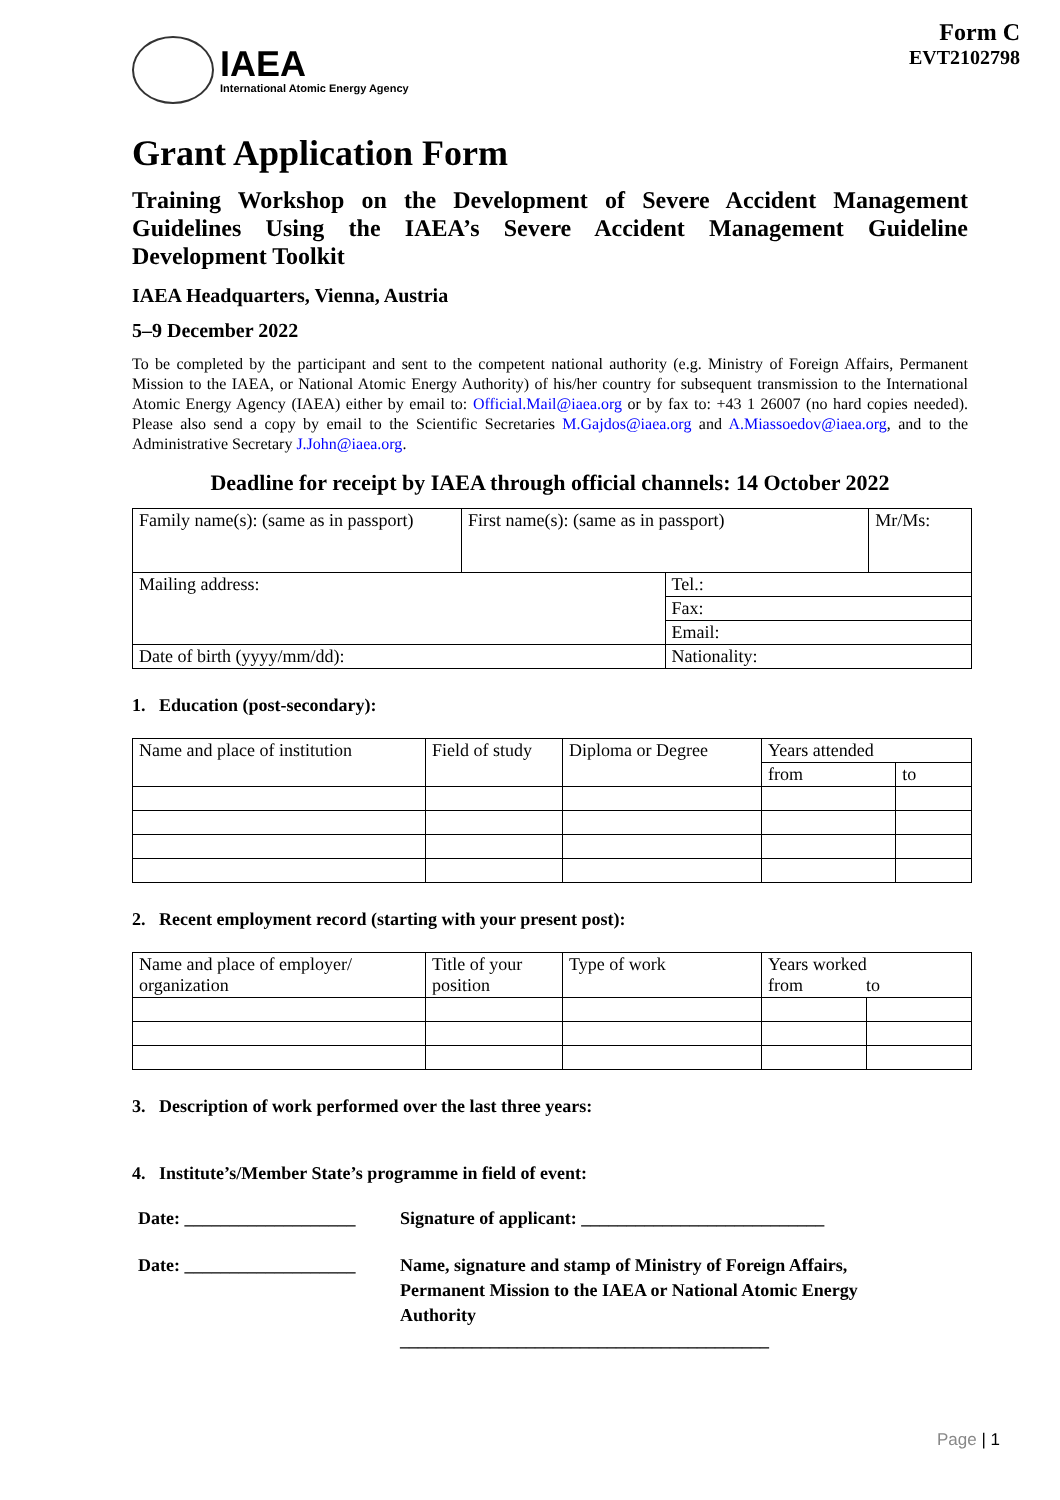IAEA
International Atomic Energy Agency
Form C
EVT2102798
Grant Application Form
Training Workshop on the Development of Severe Accident Management Guidelines Using the IAEA’s Severe Accident Management Guideline Development Toolkit
IAEA Headquarters, Vienna, Austria
5–9 December 2022
To be completed by the participant and sent to the competent national authority (e.g. Ministry of Foreign Affairs, Permanent Mission to the IAEA, or National Atomic Energy Authority) of his/her country for subsequent transmission to the International Atomic Energy Agency (IAEA) either by email to: Official.Mail@iaea.org or by fax to: +43 1 26007 (no hard copies needed). Please also send a copy by email to the Scientific Secretaries M.Gajdos@iaea.org and A.Miassoedov@iaea.org, and to the Administrative Secretary J.John@iaea.org.
Deadline for receipt by IAEA through official channels: 14 October 2022
| Family name(s): (same as in passport) | First name(s): (same as in passport) | | Mr/Ms: |
| Mailing address: | | Tel.: | |
| | | Fax: | |
| | | Email: | |
| Date of birth (yyyy/mm/dd): | | Nationality: | |
1. Education (post-secondary):
| Name and place of institution | Field of study | Diploma or Degree | Years attended | |
| --- | --- | --- | --- | --- |
| | | | from | to |
2. Recent employment record (starting with your present post):
| Name and place of employer/ organization | Title of your position | Type of work | Years worked from to | |
| --- | --- | --- | --- | --- |
3. Description of work performed over the last three years:
4. Institute’s/Member State’s programme in field of event:
Date: ___________________
Signature of applicant: ___________________________
Date: ___________________
Name, signature and stamp of Ministry of Foreign Affairs,
Permanent Mission to the IAEA or National Atomic Energy
Authority
_________________________________________
Page | 1